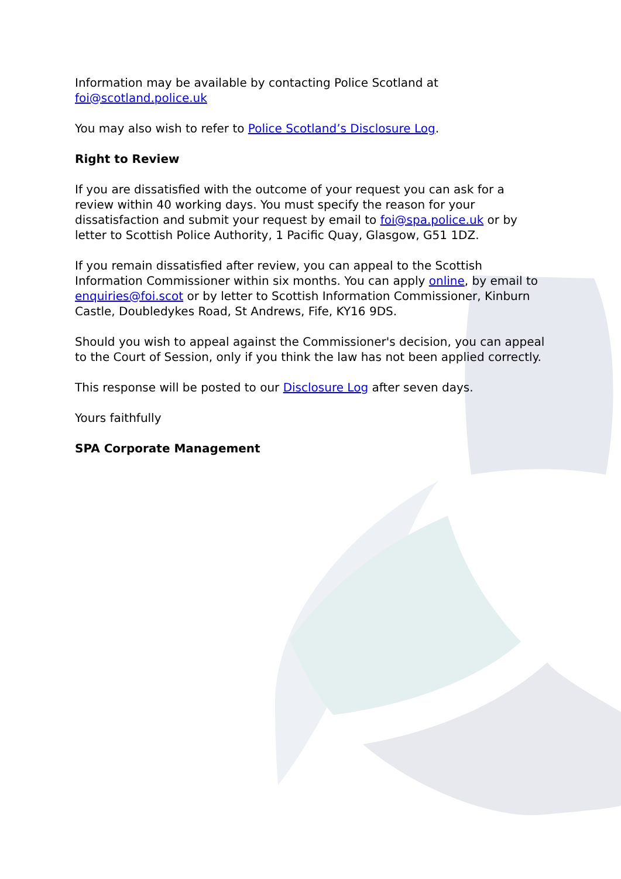Information may be available by contacting Police Scotland at foi@scotland.police.uk
You may also wish to refer to Police Scotland’s Disclosure Log.
Right to Review
If you are dissatisfied with the outcome of your request you can ask for a review within 40 working days. You must specify the reason for your dissatisfaction and submit your request by email to foi@spa.police.uk or by letter to Scottish Police Authority, 1 Pacific Quay, Glasgow, G51 1DZ.
If you remain dissatisfied after review, you can appeal to the Scottish Information Commissioner within six months. You can apply online, by email to enquiries@foi.scot or by letter to Scottish Information Commissioner, Kinburn Castle, Doubledykes Road, St Andrews, Fife, KY16 9DS.
Should you wish to appeal against the Commissioner's decision, you can appeal to the Court of Session, only if you think the law has not been applied correctly.
This response will be posted to our Disclosure Log after seven days.
Yours faithfully
SPA Corporate Management